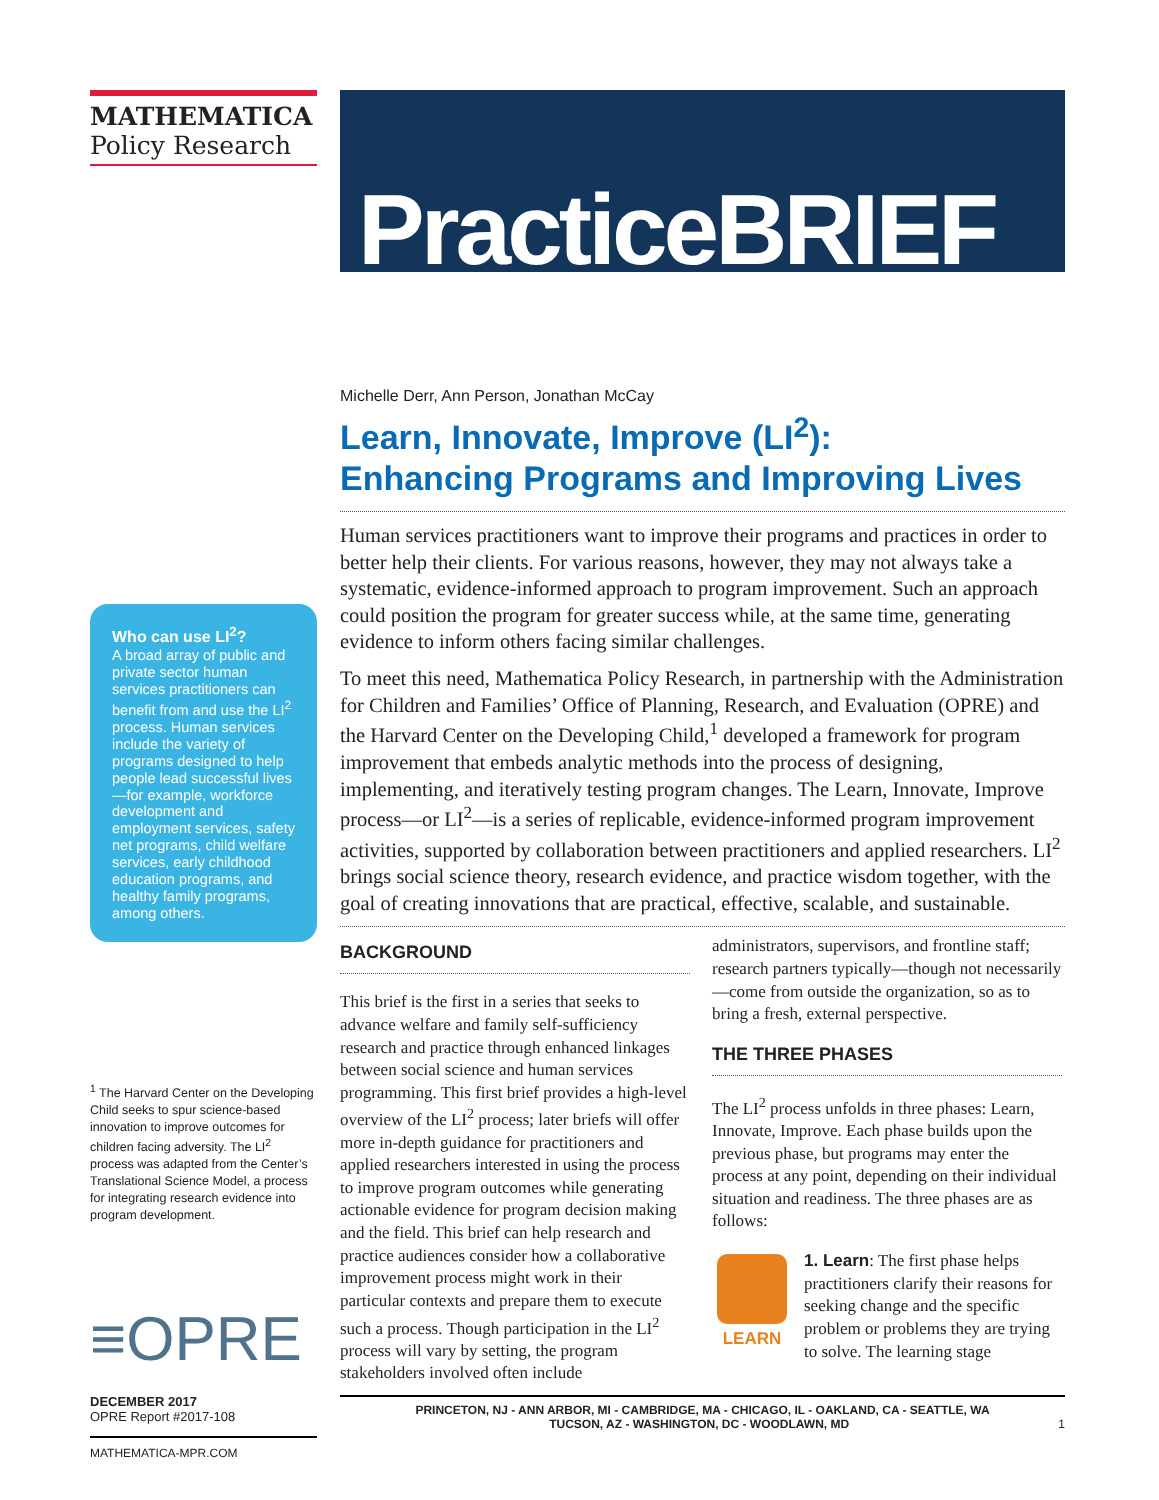MATHEMATICA
Policy Research
Who can use LI<sup>2</sup>?
A broad array of public and private sector human services practitioners can benefit from and use the LI<sup>2</sup> process. Human services include the variety of programs designed to help people lead successful lives—for example, workforce development and employment services, safety net programs, child welfare services, early childhood education programs, and healthy family programs, among others.
<sup>1</sup> The Harvard Center on the Developing Child seeks to spur science-based innovation to improve outcomes for children facing adversity. The LI<sup>2</sup> process was adapted from the Center’s Translational Science Model, a process for integrating research evidence into program development.
≡OPRE
DECEMBER 2017
OPRE Report #2017-108
MATHEMATICA-MPR.COM
PracticeBRIEF
Michelle Derr, Ann Person, Jonathan McCay
Learn, Innovate, Improve (LI<sup>2</sup>):
Enhancing Programs and Improving Lives
Human services practitioners want to improve their programs and practices in order to better help their clients. For various reasons, however, they may not always take a systematic, evidence-informed approach to program improvement. Such an approach could position the program for greater success while, at the same time, generating evidence to inform others facing similar challenges.
To meet this need, Mathematica Policy Research, in partnership with the Administration for Children and Families’ Office of Planning, Research, and Evaluation (OPRE) and the Harvard Center on the Developing Child,<sup>1</sup> developed a framework for program improvement that embeds analytic methods into the process of designing, implementing, and iteratively testing program changes. The Learn, Innovate, Improve process—or LI<sup>2</sup>—is a series of replicable, evidence-informed program improvement activities, supported by collaboration between practitioners and applied researchers. LI<sup>2</sup> brings social science theory, research evidence, and practice wisdom together, with the goal of creating innovations that are practical, effective, scalable, and sustainable.
BACKGROUND
This brief is the first in a series that seeks to advance welfare and family self-sufficiency research and practice through enhanced linkages between social science and human services programming. This first brief provides a high-level overview of the LI<sup>2</sup> process; later briefs will offer more in-depth guidance for practitioners and applied researchers interested in using the process to improve program outcomes while generating actionable evidence for program decision making and the field. This brief can help research and practice audiences consider how a collaborative improvement process might work in their particular contexts and prepare them to execute such a process. Though participation in the LI<sup>2</sup> process will vary by setting, the program stakeholders involved often include
administrators, supervisors, and frontline staff; research partners typically—though not necessarily—come from outside the organization, so as to bring a fresh, external perspective.
THE THREE PHASES
The LI<sup>2</sup> process unfolds in three phases: Learn, Innovate, Improve. Each phase builds upon the previous phase, but programs may enter the process at any point, depending on their individual situation and readiness. The three phases are as follows:
LEARN 1. Learn: The first phase helps practitioners clarify their reasons for seeking change and the specific problem or problems they are trying to solve. The learning stage
PRINCETON, NJ - ANN ARBOR, MI - CAMBRIDGE, MA - CHICAGO, IL - OAKLAND, CA - SEATTLE, WA
TUCSON, AZ - WASHINGTON, DC - WOODLAWN, MD 1